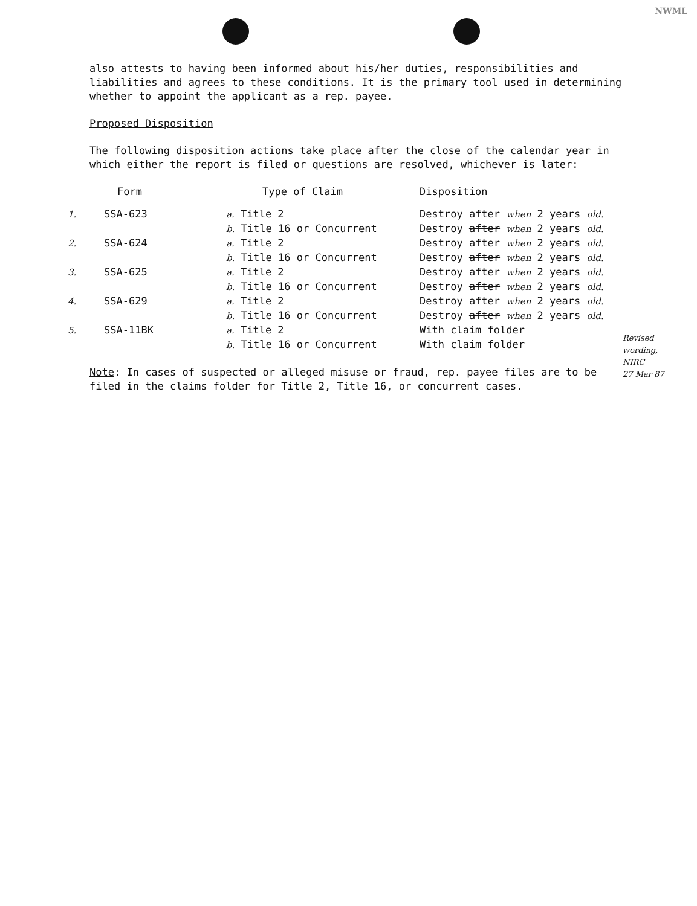NWML
also attests to having been informed about his/her duties, responsibilities and liabilities and agrees to these conditions. It is the primary tool used in determining whether to appoint the applicant as a rep. payee.
Proposed Disposition
The following disposition actions take place after the close of the calendar year in which either the report is filed or questions are resolved, whichever is later:
| | Form | Type of Claim | Disposition |
| --- | --- | --- | --- |
| 1. | SSA-623 | a. Title 2 | Destroy after when 2 years old. |
| | | b. Title 16 or Concurrent | Destroy after when 2 years old. |
| 2. | SSA-624 | a. Title 2 | Destroy after when 2 years old. |
| | | b. Title 16 or Concurrent | Destroy after when 2 years old. |
| 3. | SSA-625 | a. Title 2 | Destroy after when 2 years old. |
| | | b. Title 16 or Concurrent | Destroy after when 2 years old. |
| 4. | SSA-629 | a. Title 2 | Destroy after when 2 years old. |
| | | b. Title 16 or Concurrent | Destroy after when 2 years old. |
| 5. | SSA-11BK | a. Title 2 | With claim folder |
| | | b. Title 16 or Concurrent | With claim folder |
Note: In cases of suspected or alleged misuse or fraud, rep. payee files are to be filed in the claims folder for Title 2, Title 16, or concurrent cases.
Revised
wording,
NIRC
27 Mar 87